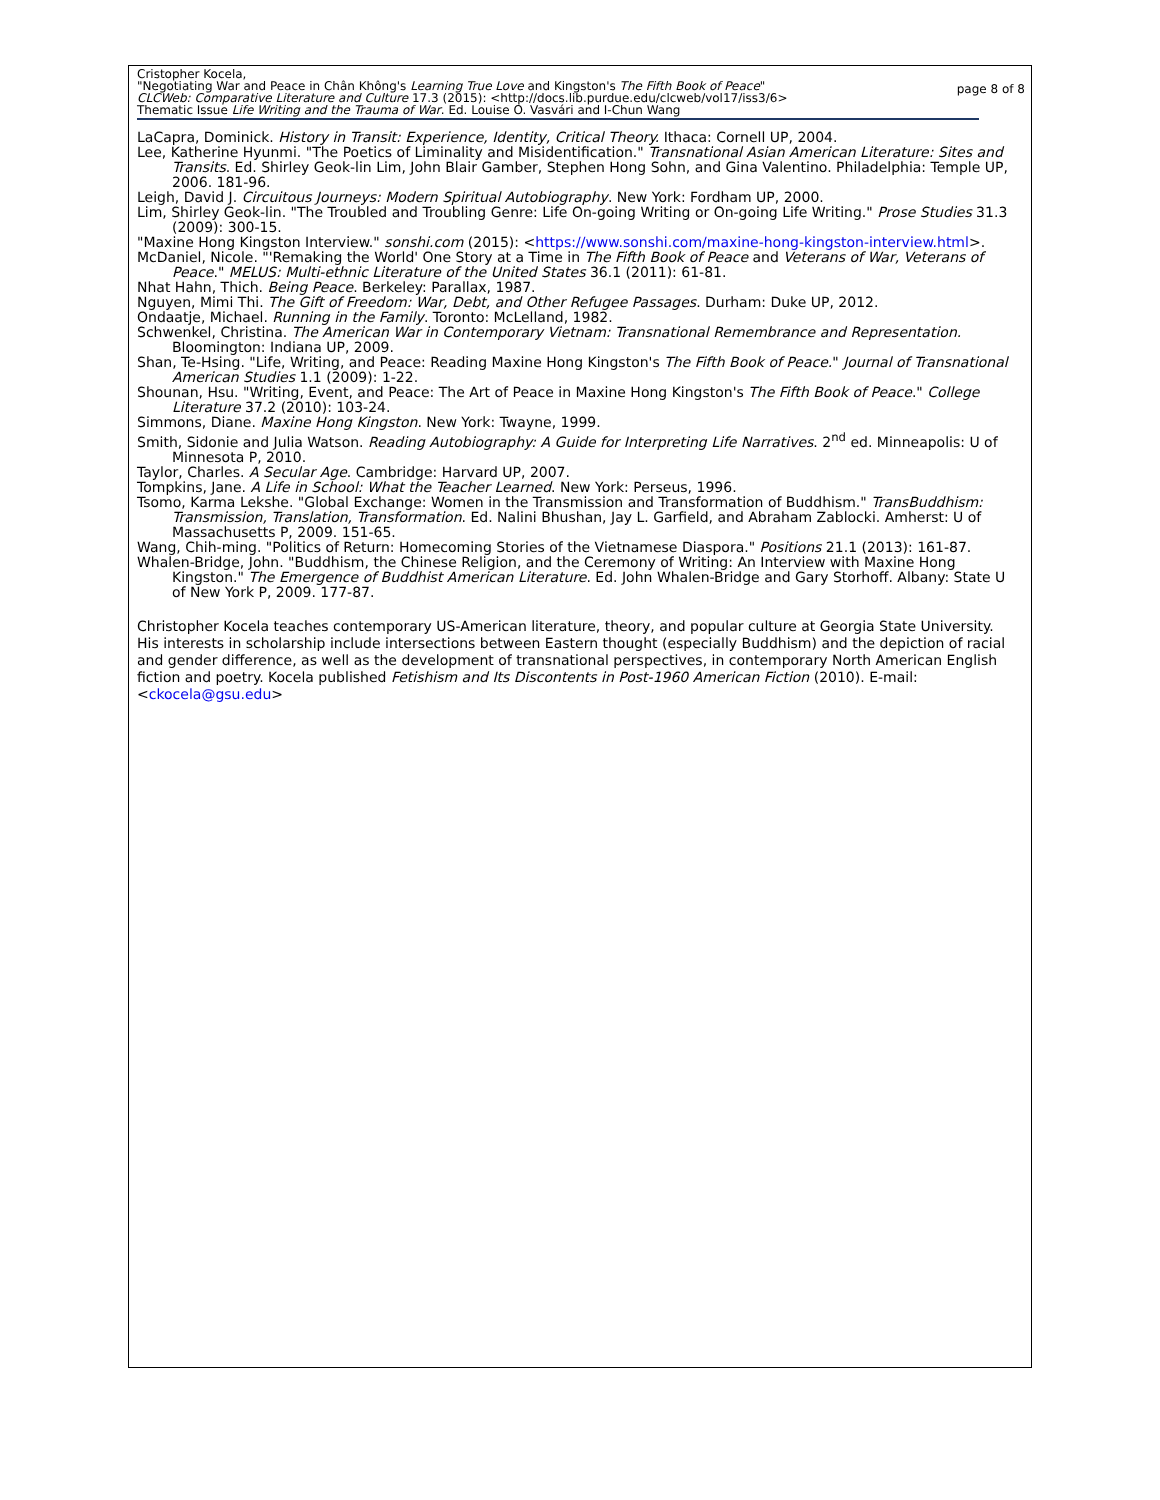Cristopher Kocela,
"Negotiating War and Peace in Chân Không's Learning True Love and Kingston's The Fifth Book of Peace"
CLCWeb: Comparative Literature and Culture 17.3 (2015): <http://docs.lib.purdue.edu/clcweb/vol17/iss3/6>
Thematic Issue Life Writing and the Trauma of War. Ed. Louise O. Vasvári and I-Chun Wang
page 8 of 8
LaCapra, Dominick. History in Transit: Experience, Identity, Critical Theory. Ithaca: Cornell UP, 2004.
Lee, Katherine Hyunmi. "The Poetics of Liminality and Misidentification." Transnational Asian American Literature: Sites and Transits. Ed. Shirley Geok-lin Lim, John Blair Gamber, Stephen Hong Sohn, and Gina Valentino. Philadelphia: Temple UP, 2006. 181-96.
Leigh, David J. Circuitous Journeys: Modern Spiritual Autobiography. New York: Fordham UP, 2000.
Lim, Shirley Geok-lin. "The Troubled and Troubling Genre: Life On-going Writing or On-going Life Writing." Prose Studies 31.3 (2009): 300-15.
"Maxine Hong Kingston Interview." sonshi.com (2015): <https://www.sonshi.com/maxine-hong-kingston-interview.html>.
McDaniel, Nicole. "'Remaking the World' One Story at a Time in The Fifth Book of Peace and Veterans of War, Veterans of Peace." MELUS: Multi-ethnic Literature of the United States 36.1 (2011): 61-81.
Nhat Hahn, Thich. Being Peace. Berkeley: Parallax, 1987.
Nguyen, Mimi Thi. The Gift of Freedom: War, Debt, and Other Refugee Passages. Durham: Duke UP, 2012.
Ondaatje, Michael. Running in the Family. Toronto: McLelland, 1982.
Schwenkel, Christina. The American War in Contemporary Vietnam: Transnational Remembrance and Representation. Bloomington: Indiana UP, 2009.
Shan, Te-Hsing. "Life, Writing, and Peace: Reading Maxine Hong Kingston's The Fifth Book of Peace." Journal of Transnational American Studies 1.1 (2009): 1-22.
Shounan, Hsu. "Writing, Event, and Peace: The Art of Peace in Maxine Hong Kingston's The Fifth Book of Peace." College Literature 37.2 (2010): 103-24.
Simmons, Diane. Maxine Hong Kingston. New York: Twayne, 1999.
Smith, Sidonie and Julia Watson. Reading Autobiography: A Guide for Interpreting Life Narratives. 2<sup>nd</sup> ed. Minneapolis: U of Minnesota P, 2010.
Taylor, Charles. A Secular Age. Cambridge: Harvard UP, 2007.
Tompkins, Jane. A Life in School: What the Teacher Learned. New York: Perseus, 1996.
Tsomo, Karma Lekshe. "Global Exchange: Women in the Transmission and Transformation of Buddhism." TransBuddhism: Transmission, Translation, Transformation. Ed. Nalini Bhushan, Jay L. Garfield, and Abraham Zablocki. Amherst: U of Massachusetts P, 2009. 151-65.
Wang, Chih-ming. "Politics of Return: Homecoming Stories of the Vietnamese Diaspora." Positions 21.1 (2013): 161-87.
Whalen-Bridge, John. "Buddhism, the Chinese Religion, and the Ceremony of Writing: An Interview with Maxine Hong Kingston." The Emergence of Buddhist American Literature. Ed. John Whalen-Bridge and Gary Storhoff. Albany: State U of New York P, 2009. 177-87.
Christopher Kocela teaches contemporary US-American literature, theory, and popular culture at Georgia State University. His interests in scholarship include intersections between Eastern thought (especially Buddhism) and the depiction of racial and gender difference, as well as the development of transnational perspectives, in contemporary North American English fiction and poetry. Kocela published Fetishism and Its Discontents in Post-1960 American Fiction (2010). E-mail: <ckocela@gsu.edu>